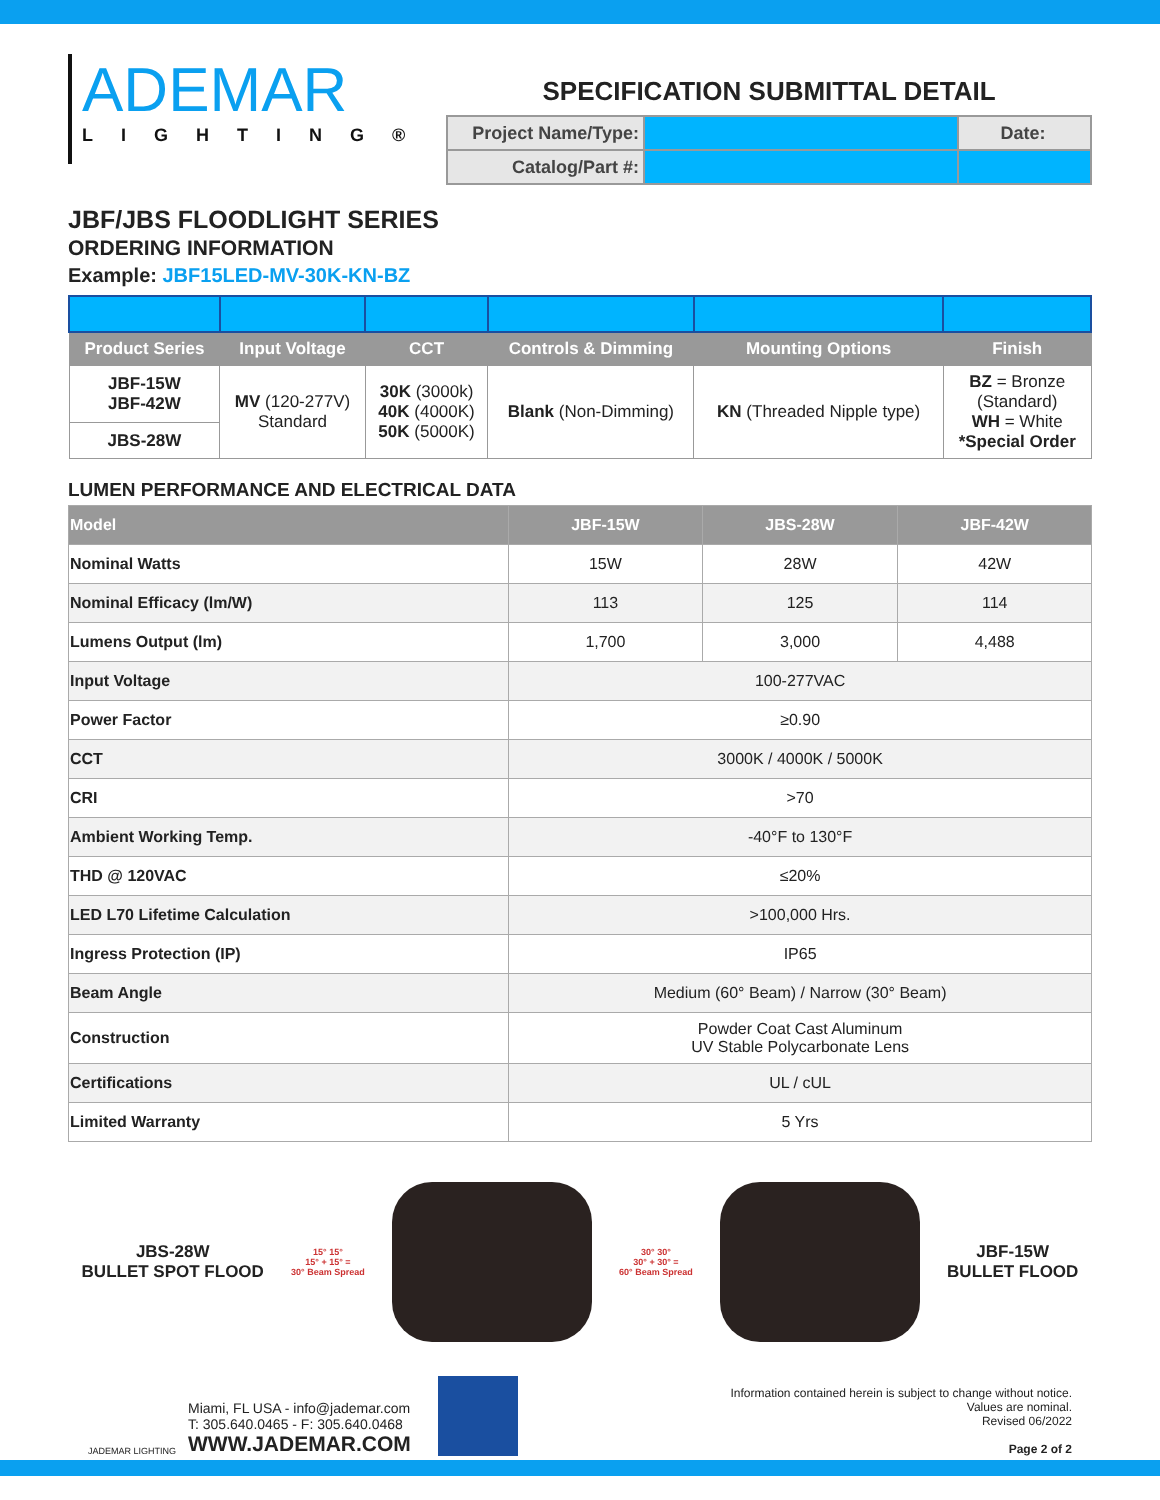ADEMAR
LIGHTING®
SPECIFICATION SUBMITTAL DETAIL
| Project Name/Type: | | Date: |
| Catalog/Part #: | | |
JBF/JBS FLOODLIGHT SERIES
ORDERING INFORMATION
Example: JBF15LED-MV-30K-KN-BZ
| Product Series | Input Voltage | CCT | Controls & Dimming | Mounting Options | Finish |
| --- | --- | --- | --- | --- | --- |
| JBF-15W JBF-42W | MV (120-277V) Standard | 30K (3000k) 40K (4000K) 50K (5000K) | Blank (Non-Dimming) | KN (Threaded Nipple type) | BZ = Bronze (Standard) WH = White *Special Order |
| JBS-28W | | | | | |
LUMEN PERFORMANCE AND ELECTRICAL DATA
| Model | JBF-15W | JBS-28W | JBF-42W |
| --- | --- | --- | --- |
| Nominal Watts | 15W | 28W | 42W |
| Nominal Efficacy (lm/W) | 113 | 125 | 114 |
| Lumens Output (lm) | 1,700 | 3,000 | 4,488 |
| Input Voltage | 100-277VAC | | |
| Power Factor | ≥0.90 | | |
| CCT | 3000K / 4000K / 5000K | | |
| CRI | >70 | | |
| Ambient Working Temp. | -40°F to 130°F | | |
| THD @ 120VAC | ≤20% | | |
| LED L70 Lifetime Calculation | >100,000 Hrs. | | |
| Ingress Protection (IP) | IP65 | | |
| Beam Angle | Medium (60° Beam) / Narrow (30° Beam) | | |
| Construction | Powder Coat Cast Aluminum UV Stable Polycarbonate Lens | | |
| Certifications | UL / cUL | | |
| Limited Warranty | 5 Yrs | | |
JBS-28W
BULLET SPOT FLOOD
15° 15°
15° + 15° =
30° Beam Spread
30° 30°
30° + 30° =
60° Beam Spread
JBF-15W
BULLET FLOOD
JADEMAR LIGHTING
Miami, FL USA - info@jademar.com
T: 305.640.0465 - F: 305.640.0468
WWW.JADEMAR.COM
Information contained herein is subject to change without notice.
Values are nominal.
Revised 06/2022
Page 2 of 2